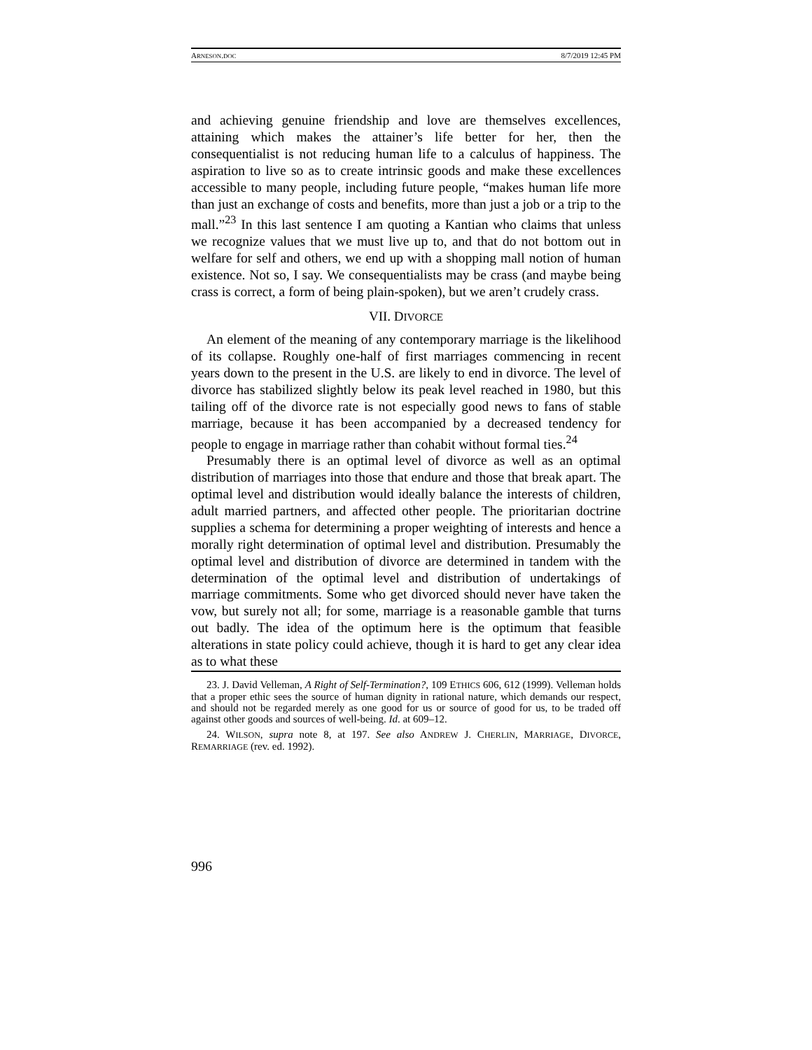ARNESON.DOC 8/7/2019 12:45 PM
and achieving genuine friendship and love are themselves excellences, attaining which makes the attainer’s life better for her, then the consequentialist is not reducing human life to a calculus of happiness. The aspiration to live so as to create intrinsic goods and make these excellences accessible to many people, including future people, “makes human life more than just an exchange of costs and benefits, more than just a job or a trip to the mall.”<sup>23</sup> In this last sentence I am quoting a Kantian who claims that unless we recognize values that we must live up to, and that do not bottom out in welfare for self and others, we end up with a shopping mall notion of human existence. Not so, I say. We consequentialists may be crass (and maybe being crass is correct, a form of being plain-spoken), but we aren’t crudely crass.
VII. DIVORCE
An element of the meaning of any contemporary marriage is the likelihood of its collapse. Roughly one-half of first marriages commencing in recent years down to the present in the U.S. are likely to end in divorce. The level of divorce has stabilized slightly below its peak level reached in 1980, but this tailing off of the divorce rate is not especially good news to fans of stable marriage, because it has been accompanied by a decreased tendency for people to engage in marriage rather than cohabit without formal ties.<sup>24</sup>
Presumably there is an optimal level of divorce as well as an optimal distribution of marriages into those that endure and those that break apart. The optimal level and distribution would ideally balance the interests of children, adult married partners, and affected other people. The prioritarian doctrine supplies a schema for determining a proper weighting of interests and hence a morally right determination of optimal level and distribution. Presumably the optimal level and distribution of divorce are determined in tandem with the determination of the optimal level and distribution of undertakings of marriage commitments. Some who get divorced should never have taken the vow, but surely not all; for some, marriage is a reasonable gamble that turns out badly. The idea of the optimum here is the optimum that feasible alterations in state policy could achieve, though it is hard to get any clear idea as to what these
23. J. David Velleman, A Right of Self-Termination?, 109 ETHICS 606, 612 (1999). Velleman holds that a proper ethic sees the source of human dignity in rational nature, which demands our respect, and should not be regarded merely as one good for us or source of good for us, to be traded off against other goods and sources of well-being. Id. at 609–12.
24. WILSON, supra note 8, at 197. See also ANDREW J. CHERLIN, MARRIAGE, DIVORCE, REMARRIAGE (rev. ed. 1992).
996